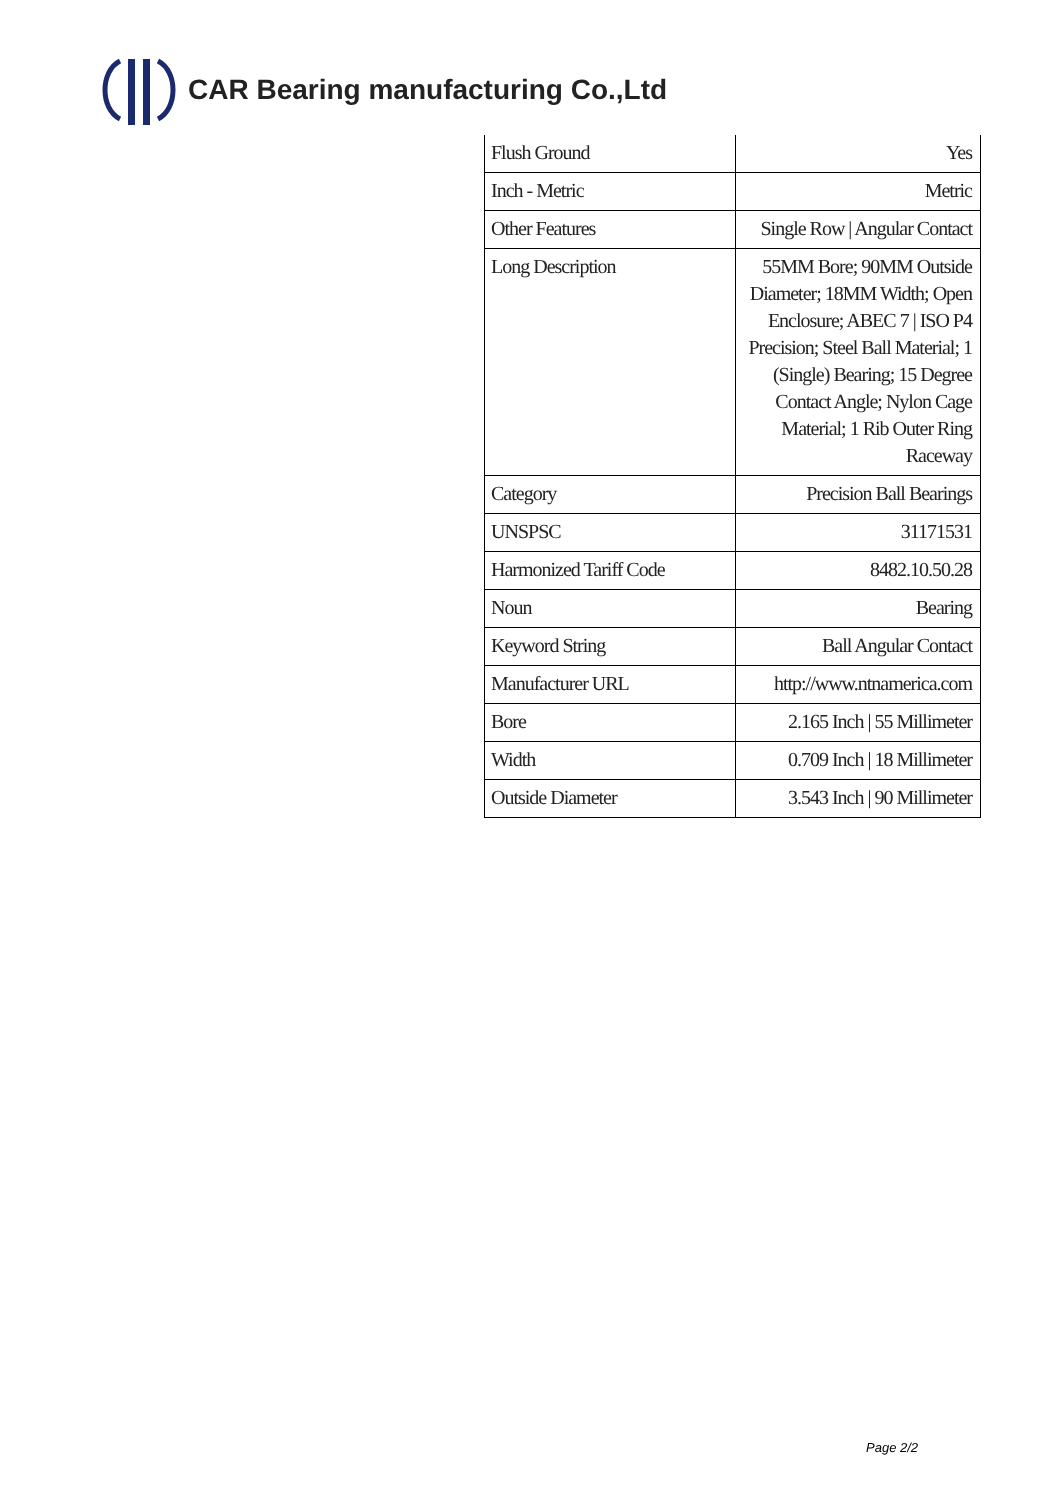CAR Bearing manufacturing Co.,Ltd
| Flush Ground | Yes |
| Inch - Metric | Metric |
| Other Features | Single Row / Angular Contact |
| Long Description | 55MM Bore; 90MM Outside Diameter; 18MM Width; Open Enclosure; ABEC 7 / ISO P4 Precision; Steel Ball Material; 1 (Single) Bearing; 15 Degree Contact Angle; Nylon Cage Material; 1 Rib Outer Ring Raceway |
| Category | Precision Ball Bearings |
| UNSPSC | 31171531 |
| Harmonized Tariff Code | 8482.10.50.28 |
| Noun | Bearing |
| Keyword String | Ball Angular Contact |
| Manufacturer URL | http://www.ntnamerica.com |
| Bore | 2.165 Inch / 55 Millimeter |
| Width | 0.709 Inch / 18 Millimeter |
| Outside Diameter | 3.543 Inch / 90 Millimeter |
Page 2/2